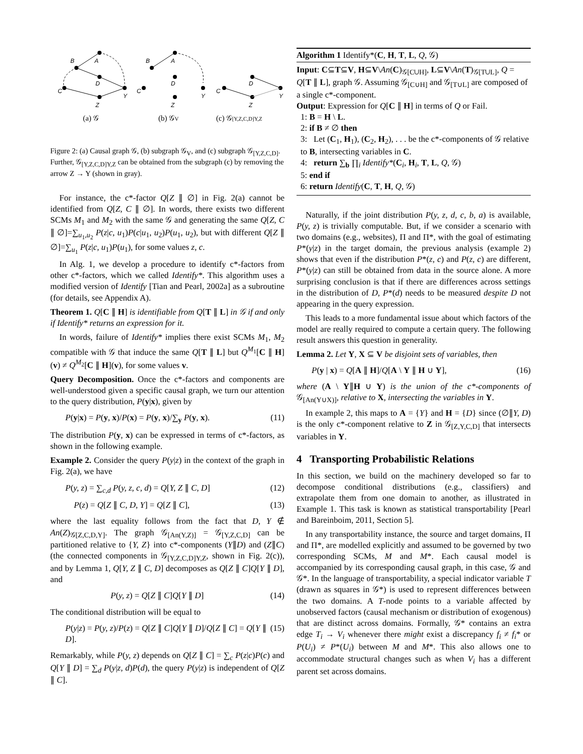B
A
D
C
Z
Y
B
A
D
C
Z
Y
D
C
Z
Y
(a) 𝒢
(b) 𝒢V
(c) 𝒢[Y,Z,C,D]Y,Z
Figure 2: (a) Causal graph 𝒢, (b) subgraph 𝒢<sub>V</sub>, and (c) subgraph 𝒢<sub>[Y,Z,C,D]</sub>. Further, 𝒢<sub>[Y,Z,C,D]Y,Z</sub> can be obtained from the subgraph (c) by removing the arrow Z → Y (shown in gray).
For instance, the c*-factor Q[Z ∥ ∅] in Fig. 2(a) cannot be identified from Q[Z, C ∥ ∅]. In words, there exists two different SCMs M<sub>1</sub> and M<sub>2</sub> with the same 𝒢 and generating the same Q[Z, C ∥ ∅]=∑<sub>u<sub>1</sub>,u<sub>2</sub></sub> P(z|c, u<sub>1</sub>)P(c|u<sub>1</sub>, u<sub>2</sub>)P(u<sub>1</sub>, u<sub>2</sub>), but with different Q[Z ∥ ∅]=∑<sub>u<sub>1</sub></sub> P(z|c, u<sub>1</sub>)P(u<sub>1</sub>), for some values z, c.
In Alg. 1, we develop a procedure to identify c*-factors from other c*-factors, which we called Identify*. This algorithm uses a modified version of Identify [Tian and Pearl, 2002a] as a subroutine (for details, see Appendix A).
Theorem 1. Q[C ∥ H] is identifiable from Q[T ∥ L] in 𝒢 if and only if Identify* returns an expression for it.
In words, failure of Identify* implies there exist SCMs M<sub>1</sub>, M<sub>2</sub> compatible with 𝒢 that induce the same Q[T ∥ L] but Q<sup>M<sub>1</sub></sup>[C ∥ H](v) ≠ Q<sup>M<sub>2</sub></sup>[C ∥ H](v), for some values v.
Query Decomposition. Once the c*-factors and components are well-understood given a specific causal graph, we turn our attention to the query distribution, P(y|x), given by
P(y|x) = P(y, x)/P(x) = P(y, x)/∑<sub>y</sub> P(y, x). (11)
The distribution P(y, x) can be expressed in terms of c*-factors, as shown in the following example.
Example 2. Consider the query P(y|z) in the context of the graph in Fig. 2(a), we have
P(y, z) = ∑<sub>c,d</sub> P(y, z, c, d) = Q[Y, Z ∥ C, D] (12)
P(z) = Q[Z ∥ C, D, Y] = Q[Z ∥ C], (13)
where the last equality follows from the fact that D, Y ∉ An(Z)<sub>𝒢[Z,C,D,Y]</sub>. The graph 𝒢<sub>[An(Y,Z)]</sub> = 𝒢<sub>[Y,Z,C,D]</sub> can be partitioned relative to {Y, Z} into c*-components (Y∥D) and (Z∥C) (the connected components in 𝒢<sub>[Y,Z,C,D]Y,Z</sub>, shown in Fig. 2(c)), and by Lemma 1, Q[Y, Z ∥ C, D] decomposes as Q[Z ∥ C]Q[Y ∥ D], and
P(y, z) = Q[Z ∥ C]Q[Y ∥ D] (14)
The conditional distribution will be equal to
P(y|z) = P(y, z)/P(z) = Q[Z ∥ C]Q[Y ∥ D]/Q[Z ∥ C] = Q[Y ∥ D]. (15)
Remarkably, while P(y, z) depends on Q[Z ∥ C] = ∑<sub>c</sub> P(z|c)P(c) and Q[Y ∥ D] = ∑<sub>d</sub> P(y|z, d)P(d), the query P(y|z) is independent of Q[Z ∥ C].
Algorithm 1 Identify*(C, H, T, L, Q, 𝒢)
Input: C⊆T⊆V, H⊆V\An(C)<sub>𝒢[C∪H]</sub>, L⊆V\An(T)<sub>𝒢[T∪L]</sub>, Q = Q[T ∥ L], graph 𝒢. Assuming 𝒢<sub>[C∪H]</sub> and 𝒢<sub>[T∪L]</sub> are composed of a single c*-component.
Output: Expression for Q[C ∥ H] in terms of Q or Fail.
1: B = H \ L.
2: if B ≠ ∅ then
3: Let (C<sub>1</sub>, H<sub>1</sub>), (C<sub>2</sub>, H<sub>2</sub>), . . . be the c*-components of 𝒢 relative to B, intersecting variables in C.
4: return ∑<sub>b</sub> ∏<sub>i</sub> Identify*(C<sub>i</sub>, H<sub>i</sub>, T, L, Q, 𝒢)
5: end if
6: return Identify(C, T, H, Q, 𝒢)
Naturally, if the joint distribution P(y, z, d, c, b, a) is available, P(y, z) is trivially computable. But, if we consider a scenario with two domains (e.g., websites), Π and Π*, with the goal of estimating P*(y|z) in the target domain, the previous analysis (example 2) shows that even if the distribution P*(z, c) and P(z, c) are different, P*(y|z) can still be obtained from data in the source alone. A more surprising conclusion is that if there are differences across settings in the distribution of D, P*(d) needs to be measured despite D not appearing in the query expression.
This leads to a more fundamental issue about which factors of the model are really required to compute a certain query. The following result answers this question in generality.
Lemma 2. Let Y, X ⊆ V be disjoint sets of variables, then
P(y | x) = Q[A ∥ H]/Q[A \ Y ∥ H ∪ Y], (16)
where (A \ Y∥H ∪ Y) is the union of the c*-components of 𝒢<sub>[An(Y∪X)]</sub>, relative to X, intersecting the variables in Y.
In example 2, this maps to A = {Y} and H = {D} since (∅∥Y, D) is the only c*-component relative to Z in 𝒢<sub>[Z,Y,C,D]</sub> that intersects variables in Y.
4 Transporting Probabilistic Relations
In this section, we build on the machinery developed so far to decompose conditional distributions (e.g., classifiers) and extrapolate them from one domain to another, as illustrated in Example 1. This task is known as statistical transportability [Pearl and Bareinboim, 2011, Section 5].
In any transportability instance, the source and target domains, Π and Π*, are modelled explicitly and assumed to be governed by two corresponding SCMs, M and M*. Each causal model is accompanied by its corresponding causal graph, in this case, 𝒢 and 𝒢*. In the language of transportability, a special indicator variable T (drawn as squares in 𝒢*) is used to represent differences between the two domains. A T-node points to a variable affected by unobserved factors (causal mechanism or distribution of exogenous) that are distinct across domains. Formally, 𝒢* contains an extra edge T<sub>i</sub> → V<sub>i</sub> whenever there might exist a discrepancy f<sub>i</sub> ≠ f<sub>i</sub>* or P(U<sub>i</sub>) ≠ P*(U<sub>i</sub>) between M and M*. This also allows one to accommodate structural changes such as when V<sub>i</sub> has a different parent set across domains.